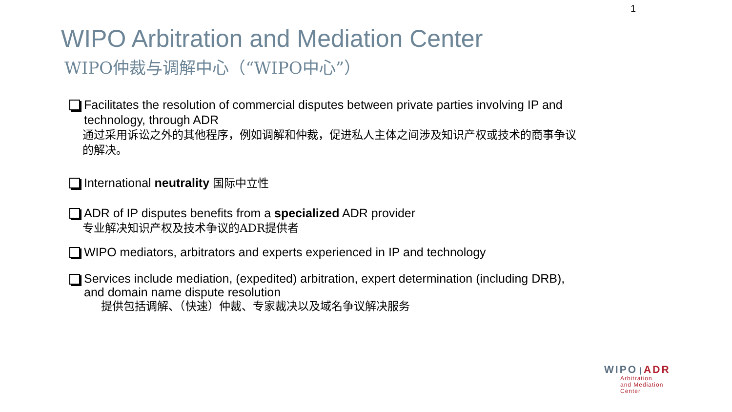1
WIPO Arbitration and Mediation Center
WIPO仲裁与调解中心（“WIPO中心”）
Facilitates the resolution of commercial disputes between private parties involving IP and technology, through ADR
通过采用诉讼之外的其他程序，例如调解和仲裁，促进私人主体之间涉及知识产权或技术的商事争议的解决。
International neutrality 国际中立性
ADR of IP disputes benefits from a specialized ADR provider
专业解决知识产权及技术争议的ADR提供者
WIPO mediators, arbitrators and experts experienced in IP and technology
Services include mediation, (expedited) arbitration, expert determination (including DRB), and domain name dispute resolution
提供包括调解、（快速）仲裁、专家裁决以及域名争议解决服务
WIPO | ADR
Arbitration
and Mediation
Center